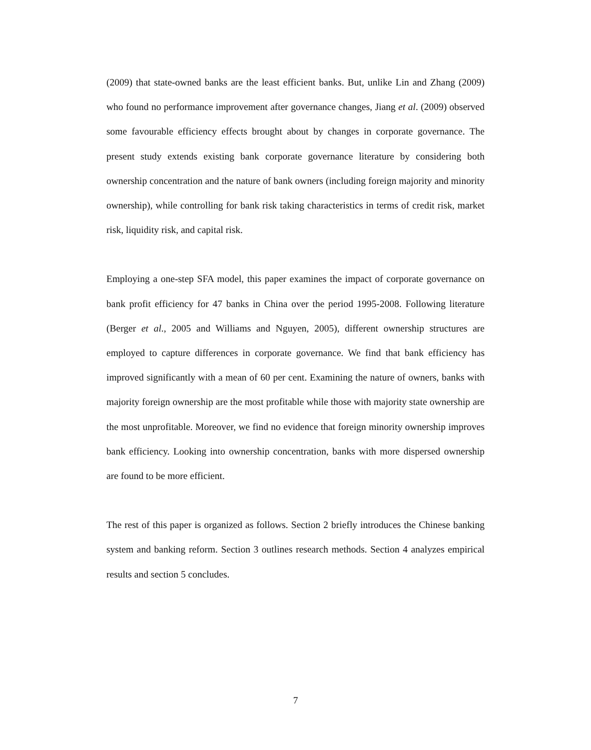(2009) that state-owned banks are the least efficient banks. But, unlike Lin and Zhang (2009) who found no performance improvement after governance changes, Jiang et al. (2009) observed some favourable efficiency effects brought about by changes in corporate governance. The present study extends existing bank corporate governance literature by considering both ownership concentration and the nature of bank owners (including foreign majority and minority ownership), while controlling for bank risk taking characteristics in terms of credit risk, market risk, liquidity risk, and capital risk.
Employing a one-step SFA model, this paper examines the impact of corporate governance on bank profit efficiency for 47 banks in China over the period 1995-2008. Following literature (Berger et al., 2005 and Williams and Nguyen, 2005), different ownership structures are employed to capture differences in corporate governance. We find that bank efficiency has improved significantly with a mean of 60 per cent. Examining the nature of owners, banks with majority foreign ownership are the most profitable while those with majority state ownership are the most unprofitable. Moreover, we find no evidence that foreign minority ownership improves bank efficiency. Looking into ownership concentration, banks with more dispersed ownership are found to be more efficient.
The rest of this paper is organized as follows. Section 2 briefly introduces the Chinese banking system and banking reform. Section 3 outlines research methods. Section 4 analyzes empirical results and section 5 concludes.
7